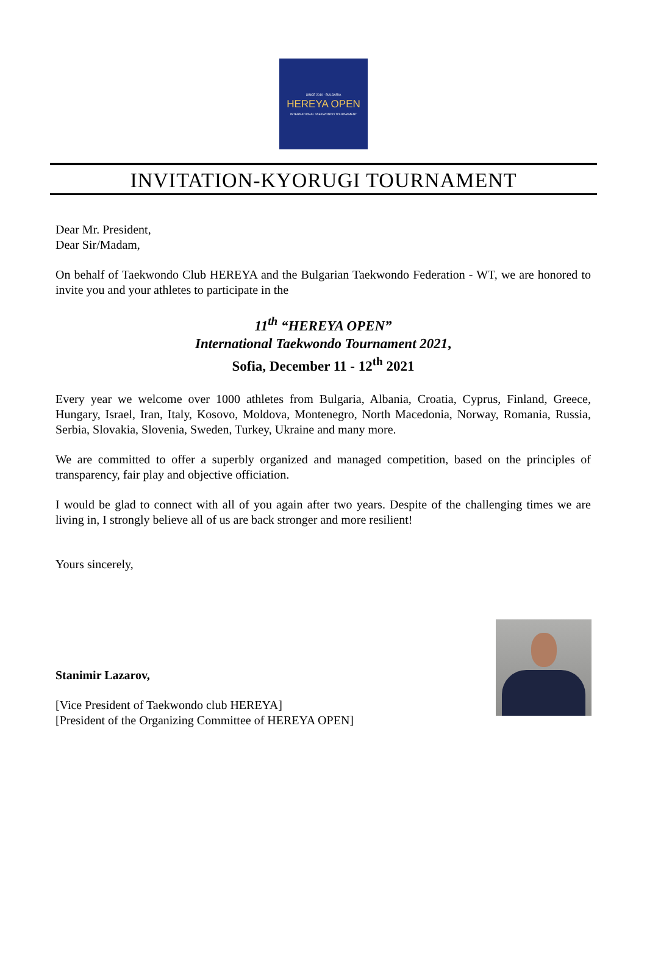SINCE 2010 · BULGARIA
HEREYA OPEN
INTERNATIONAL TAEKWONDO TOURNAMENT
INVITATION-KYORUGI TOURNAMENT
Dear Mr. President,
Dear Sir/Madam,
On behalf of Taekwondo Club HEREYA and the Bulgarian Taekwondo Federation - WT, we are honored to invite you and your athletes to participate in the
11<sup>th</sup> “HEREYA OPEN”
International Taekwondo Tournament 2021,
Sofia, December 11 - 12<sup>th</sup> 2021
Every year we welcome over 1000 athletes from Bulgaria, Albania, Croatia, Cyprus, Finland, Greece, Hungary, Israel, Iran, Italy, Kosovo, Moldova, Montenegro, North Macedonia, Norway, Romania, Russia, Serbia, Slovakia, Slovenia, Sweden, Turkey, Ukraine and many more.
We are committed to offer a superbly organized and managed competition, based on the principles of transparency, fair play and objective officiation.
I would be glad to connect with all of you again after two years. Despite of the challenging times we are living in, I strongly believe all of us are back stronger and more resilient!
Yours sincerely,
Stanimir Lazarov,
[Vice President of Taekwondo club HEREYA]
[President of the Organizing Committee of HEREYA OPEN]